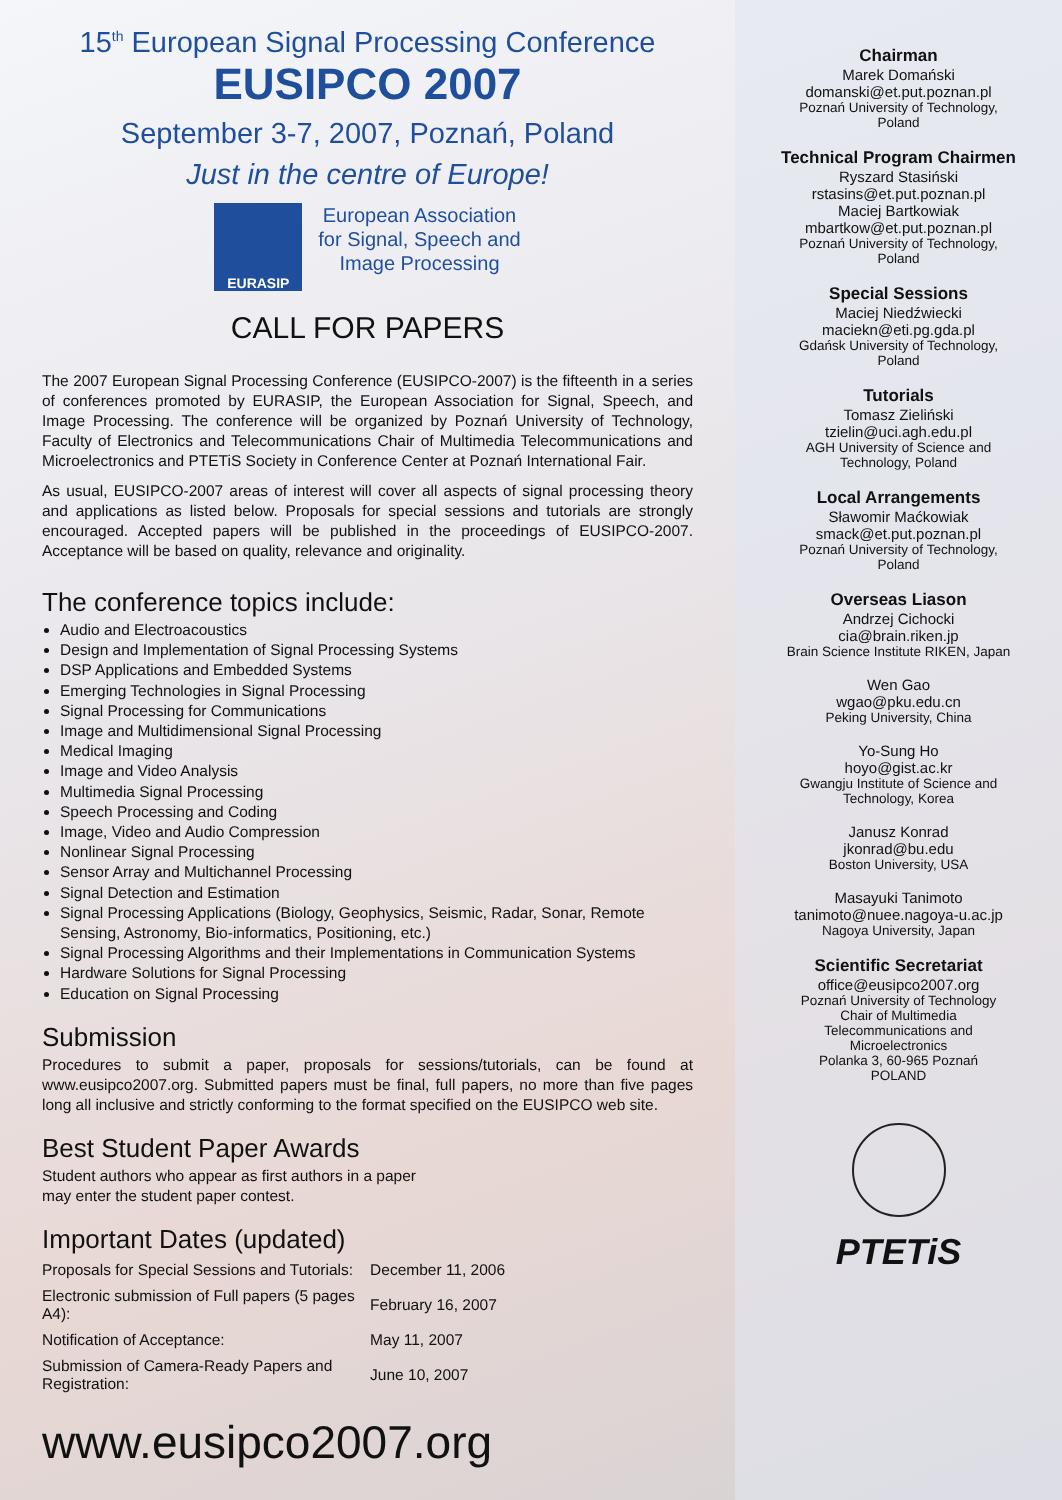15<sup>th</sup> European Signal Processing Conference
EUSIPCO 2007
September 3-7, 2007, Poznań, Poland
Just in the centre of Europe!
EURASIP
European Association
for Signal, Speech and
Image Processing
CALL FOR PAPERS
The 2007 European Signal Processing Conference (EUSIPCO-2007) is the fifteenth in a series of conferences promoted by EURASIP, the European Association for Signal, Speech, and Image Processing. The conference will be organized by Poznań University of Technology, Faculty of Electronics and Telecommunications Chair of Multimedia Telecommunications and Microelectronics and PTETiS Society in Conference Center at Poznań International Fair.
As usual, EUSIPCO-2007 areas of interest will cover all aspects of signal processing theory and applications as listed below. Proposals for special sessions and tutorials are strongly encouraged. Accepted papers will be published in the proceedings of EUSIPCO-2007. Acceptance will be based on quality, relevance and originality.
The conference topics include:
Audio and Electroacoustics
Design and Implementation of Signal Processing Systems
DSP Applications and Embedded Systems
Emerging Technologies in Signal Processing
Signal Processing for Communications
Image and Multidimensional Signal Processing
Medical Imaging
Image and Video Analysis
Multimedia Signal Processing
Speech Processing and Coding
Image, Video and Audio Compression
Nonlinear Signal Processing
Sensor Array and Multichannel Processing
Signal Detection and Estimation
Signal Processing Applications (Biology, Geophysics, Seismic, Radar, Sonar, Remote Sensing, Astronomy, Bio-informatics, Positioning, etc.)
Signal Processing Algorithms and their Implementations in Communication Systems
Hardware Solutions for Signal Processing
Education on Signal Processing
Submission
Procedures to submit a paper, proposals for sessions/tutorials, can be found at www.eusipco2007.org. Submitted papers must be final, full papers, no more than five pages long all inclusive and strictly conforming to the format specified on the EUSIPCO web site.
Best Student Paper Awards
Student authors who appear as first authors in a paper
may enter the student paper contest.
Important Dates (updated)
| Proposals for Special Sessions and Tutorials: | December 11, 2006 |
| Electronic submission of Full papers (5 pages A4): | February 16, 2007 |
| Notification of Acceptance: | May 11, 2007 |
| Submission of Camera-Ready Papers and Registration: | June 10, 2007 |
www.eusipco2007.org
Chairman
Marek Domański
domanski@et.put.poznan.pl
Poznań University of Technology,
Poland
Technical Program Chairmen
Ryszard Stasiński
rstasins@et.put.poznan.pl
Maciej Bartkowiak
mbartkow@et.put.poznan.pl
Poznań University of Technology,
Poland
Special Sessions
Maciej Niedźwiecki
maciekn@eti.pg.gda.pl
Gdańsk University of Technology,
Poland
Tutorials
Tomasz Zieliński
tzielin@uci.agh.edu.pl
AGH University of Science and
Technology, Poland
Local Arrangements
Sławomir Maćkowiak
smack@et.put.poznan.pl
Poznań University of Technology,
Poland
Overseas Liason
Andrzej Cichocki
cia@brain.riken.jp
Brain Science Institute RIKEN, Japan
Wen Gao
wgao@pku.edu.cn
Peking University, China
Yo-Sung Ho
hoyo@gist.ac.kr
Gwangju Institute of Science and
Technology, Korea
Janusz Konrad
jkonrad@bu.edu
Boston University, USA
Masayuki Tanimoto
tanimoto@nuee.nagoya-u.ac.jp
Nagoya University, Japan
Scientific Secretariat
office@eusipco2007.org
Poznań University of Technology
Chair of Multimedia
Telecommunications and
Microelectronics
Polanka 3, 60-965 Poznań
POLAND
PTETiS